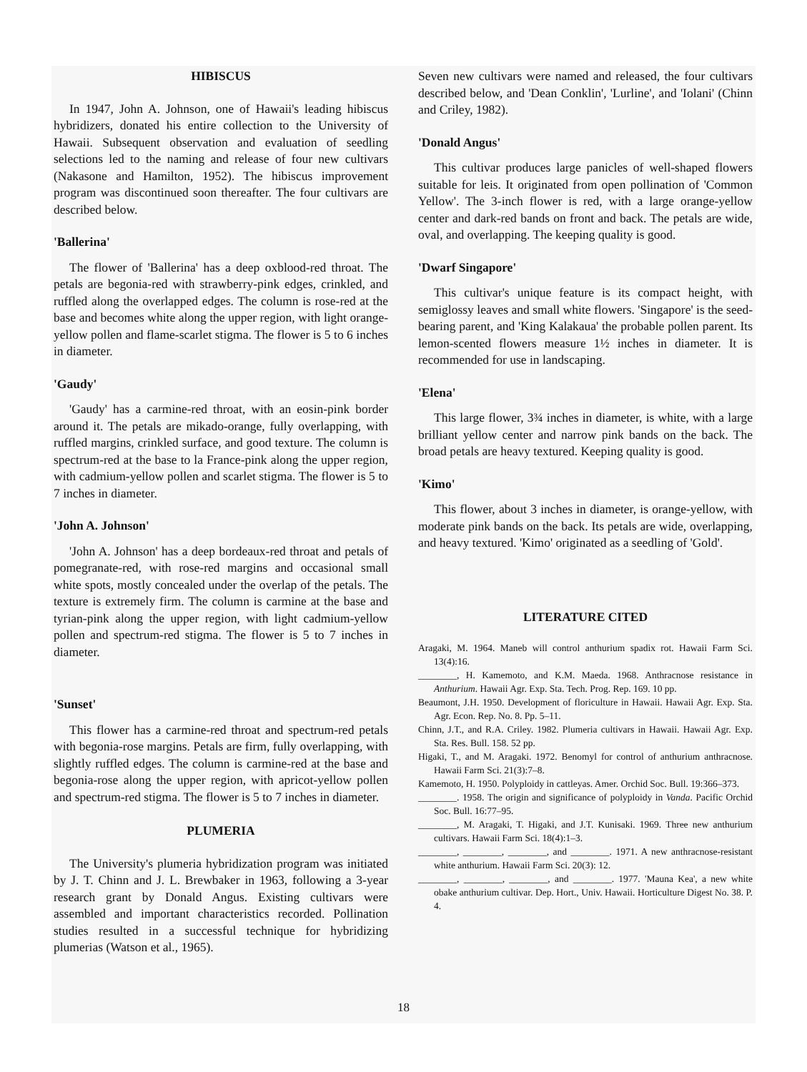HIBISCUS
In 1947, John A. Johnson, one of Hawaii's leading hibiscus hybridizers, donated his entire collection to the University of Hawaii. Subsequent observation and evaluation of seedling selections led to the naming and release of four new cultivars (Nakasone and Hamilton, 1952). The hibiscus improvement program was discontinued soon thereafter. The four cultivars are described below.
'Ballerina'
The flower of 'Ballerina' has a deep oxblood-red throat. The petals are begonia-red with strawberry-pink edges, crinkled, and ruffled along the overlapped edges. The column is rose-red at the base and becomes white along the upper region, with light orange-yellow pollen and flame-scarlet stigma. The flower is 5 to 6 inches in diameter.
'Gaudy'
'Gaudy' has a carmine-red throat, with an eosin-pink border around it. The petals are mikado-orange, fully overlapping, with ruffled margins, crinkled surface, and good texture. The column is spectrum-red at the base to la France-pink along the upper region, with cadmium-yellow pollen and scarlet stigma. The flower is 5 to 7 inches in diameter.
'John A. Johnson'
'John A. Johnson' has a deep bordeaux-red throat and petals of pomegranate-red, with rose-red margins and occasional small white spots, mostly concealed under the overlap of the petals. The texture is extremely firm. The column is carmine at the base and tyrian-pink along the upper region, with light cadmium-yellow pollen and spectrum-red stigma. The flower is 5 to 7 inches in diameter.
'Sunset'
This flower has a carmine-red throat and spectrum-red petals with begonia-rose margins. Petals are firm, fully overlapping, with slightly ruffled edges. The column is carmine-red at the base and begonia-rose along the upper region, with apricot-yellow pollen and spectrum-red stigma. The flower is 5 to 7 inches in diameter.
PLUMERIA
The University's plumeria hybridization program was initiated by J. T. Chinn and J. L. Brewbaker in 1963, following a 3-year research grant by Donald Angus. Existing cultivars were assembled and important characteristics recorded. Pollination studies resulted in a successful technique for hybridizing plumerias (Watson et al., 1965).
Seven new cultivars were named and released, the four cultivars described below, and 'Dean Conklin', 'Lurline', and 'Iolani' (Chinn and Criley, 1982).
'Donald Angus'
This cultivar produces large panicles of well-shaped flowers suitable for leis. It originated from open pollination of 'Common Yellow'. The 3-inch flower is red, with a large orange-yellow center and dark-red bands on front and back. The petals are wide, oval, and overlapping. The keeping quality is good.
'Dwarf Singapore'
This cultivar's unique feature is its compact height, with semiglossy leaves and small white flowers. 'Singapore' is the seed-bearing parent, and 'King Kalakaua' the probable pollen parent. Its lemon-scented flowers measure 1½ inches in diameter. It is recommended for use in landscaping.
'Elena'
This large flower, 3¾ inches in diameter, is white, with a large brilliant yellow center and narrow pink bands on the back. The broad petals are heavy textured. Keeping quality is good.
'Kimo'
This flower, about 3 inches in diameter, is orange-yellow, with moderate pink bands on the back. Its petals are wide, overlapping, and heavy textured. 'Kimo' originated as a seedling of 'Gold'.
LITERATURE CITED
Aragaki, M. 1964. Maneb will control anthurium spadix rot. Hawaii Farm Sci. 13(4):16.
________, H. Kamemoto, and K.M. Maeda. 1968. Anthracnose resistance in Anthurium. Hawaii Agr. Exp. Sta. Tech. Prog. Rep. 169. 10 pp.
Beaumont, J.H. 1950. Development of floriculture in Hawaii. Hawaii Agr. Exp. Sta. Agr. Econ. Rep. No. 8. Pp. 5–11.
Chinn, J.T., and R.A. Criley. 1982. Plumeria cultivars in Hawaii. Hawaii Agr. Exp. Sta. Res. Bull. 158. 52 pp.
Higaki, T., and M. Aragaki. 1972. Benomyl for control of anthurium anthracnose. Hawaii Farm Sci. 21(3):7–8.
Kamemoto, H. 1950. Polyploidy in cattleyas. Amer. Orchid Soc. Bull. 19:366–373.
________. 1958. The origin and significance of polyploidy in Vanda. Pacific Orchid Soc. Bull. 16:77–95.
________, M. Aragaki, T. Higaki, and J.T. Kunisaki. 1969. Three new anthurium cultivars. Hawaii Farm Sci. 18(4):1–3.
________, ________, ________, and ________. 1971. A new anthracnose-resistant white anthurium. Hawaii Farm Sci. 20(3): 12.
________, ________, ________, and ________. 1977. 'Mauna Kea', a new white obake anthurium cultivar. Dep. Hort., Univ. Hawaii. Horticulture Digest No. 38. P. 4.
18